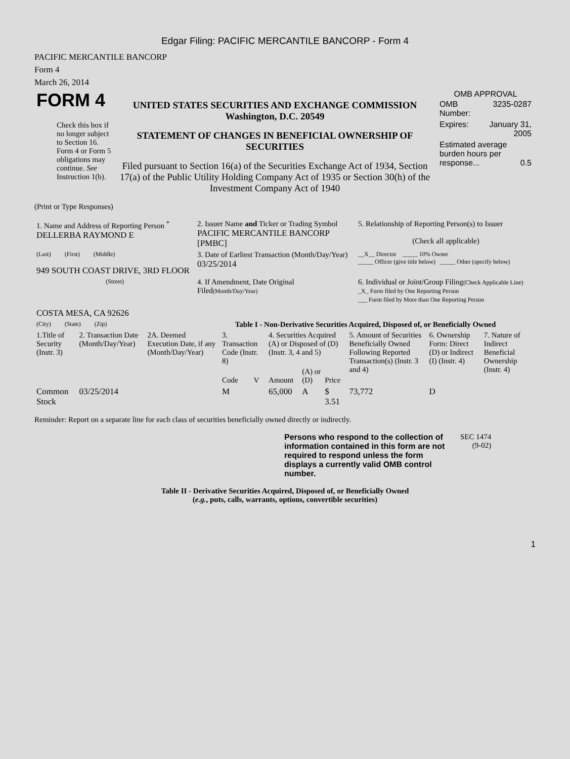Edgar Filing: PACIFIC MERCANTILE BANCORP - Form 4
PACIFIC MERCANTILE BANCORP
Form 4
March 26, 2014
| FORM 4 Check this box if no longer subject to Section 16. Form 4 or Form 5 obligations may continue. See Instruction 1(b). | UNITED STATES SECURITIES AND EXCHANGE COMMISSION Washington, D.C. 20549 STATEMENT OF CHANGES IN BENEFICIAL OWNERSHIP OF SECURITIES Filed pursuant to Section 16(a) of the Securities Exchange Act of 1934, Section 17(a) of the Public Utility Holding Company Act of 1935 or Section 30(h) of the Investment Company Act of 1940 | OMB APPROVAL / OMB Number: / 3235-0287 / / Expires: / January 31, 2005 / / Estimated average burden hours per response... 0.5 / / |
(Print or Type Responses)
| 1. Name and Address of Reporting Person <sup>*</sup> DELLERBA RAYMOND E | 2. Issuer Name and Ticker or Trading Symbol PACIFIC MERCANTILE BANCORP [PMBC] | 5. Relationship of Reporting Person(s) to Issuer (Check all applicable) |
| (Last) (First) (Middle) 949 SOUTH COAST DRIVE, 3RD FLOOR | 3. Date of Earliest Transaction (Month/Day/Year) 03/25/2014 | __X__ Director _____ 10% Owner _____ Officer (give title below) _____ Other (specify below) |
| (Street) COSTA MESA, CA 92626 | 4. If Amendment, Date Original Filed (Month/Day/Year) | 6. Individual or Joint/Group Filing (Check Applicable Line) _X_ Form filed by One Reporting Person ___ Form filed by More than One Reporting Person |
| (City) (State) (Zip) | Table I - Non-Derivative Securities Acquired, Disposed of, or Beneficially Owned | |
| 1.Title of Security (Instr. 3) | 2. Transaction Date (Month/Day/Year) | 2A. Deemed Execution Date, if any (Month/Day/Year) | 3. Transaction Code (Instr. 8) | | 4. Securities Acquired (A) or Disposed of (D) (Instr. 3, 4 and 5) | | | 5. Amount of Securities Beneficially Owned Following Reported Transaction(s) (Instr. 3 and 4) | 6. Ownership Form: Direct (D) or Indirect (I) (Instr. 4) | 7. Nature of Indirect Beneficial Ownership (Instr. 4) |
| --- | --- | --- | --- | --- | --- | --- | --- | --- | --- | --- |
| | | | Code | V | Amount | (A) or (D) | Price | | | |
| Common Stock | 03/25/2014 | | M | | 65,000 | A | $ 3.51 | 73,772 | D | |
Reminder: Report on a separate line for each class of securities beneficially owned directly or indirectly.
| Persons who respond to the collection of information contained in this form are not required to respond unless the form displays a currently valid OMB control number. | SEC 1474 (9-02) |
Table II - Derivative Securities Acquired, Disposed of, or Beneficially Owned
(e.g., puts, calls, warrants, options, convertible securities)
1